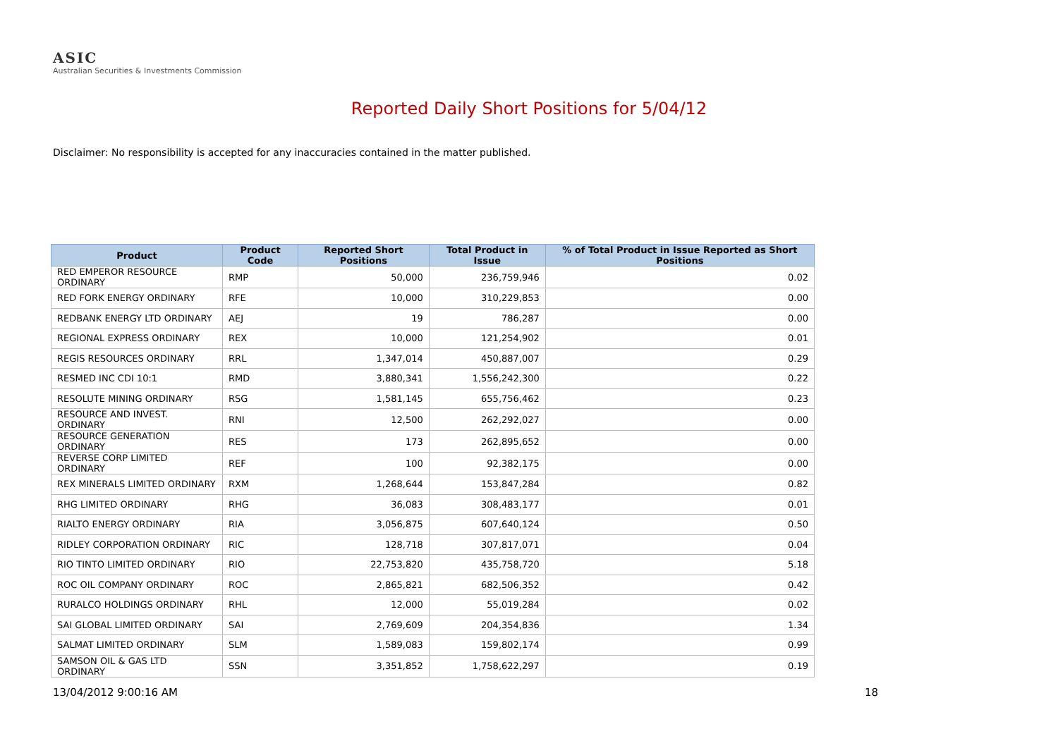ASIC
Australian Securities & Investments Commission
Reported Daily Short Positions for 5/04/12
Disclaimer: No responsibility is accepted for any inaccuracies contained in the matter published.
| Product | Product Code | Reported Short Positions | Total Product in Issue | % of Total Product in Issue Reported as Short Positions |
| --- | --- | --- | --- | --- |
| RED EMPEROR RESOURCE ORDINARY | RMP | 50,000 | 236,759,946 | 0.02 |
| RED FORK ENERGY ORDINARY | RFE | 10,000 | 310,229,853 | 0.00 |
| REDBANK ENERGY LTD ORDINARY | AEJ | 19 | 786,287 | 0.00 |
| REGIONAL EXPRESS ORDINARY | REX | 10,000 | 121,254,902 | 0.01 |
| REGIS RESOURCES ORDINARY | RRL | 1,347,014 | 450,887,007 | 0.29 |
| RESMED INC CDI 10:1 | RMD | 3,880,341 | 1,556,242,300 | 0.22 |
| RESOLUTE MINING ORDINARY | RSG | 1,581,145 | 655,756,462 | 0.23 |
| RESOURCE AND INVEST. ORDINARY | RNI | 12,500 | 262,292,027 | 0.00 |
| RESOURCE GENERATION ORDINARY | RES | 173 | 262,895,652 | 0.00 |
| REVERSE CORP LIMITED ORDINARY | REF | 100 | 92,382,175 | 0.00 |
| REX MINERALS LIMITED ORDINARY | RXM | 1,268,644 | 153,847,284 | 0.82 |
| RHG LIMITED ORDINARY | RHG | 36,083 | 308,483,177 | 0.01 |
| RIALTO ENERGY ORDINARY | RIA | 3,056,875 | 607,640,124 | 0.50 |
| RIDLEY CORPORATION ORDINARY | RIC | 128,718 | 307,817,071 | 0.04 |
| RIO TINTO LIMITED ORDINARY | RIO | 22,753,820 | 435,758,720 | 5.18 |
| ROC OIL COMPANY ORDINARY | ROC | 2,865,821 | 682,506,352 | 0.42 |
| RURALCO HOLDINGS ORDINARY | RHL | 12,000 | 55,019,284 | 0.02 |
| SAI GLOBAL LIMITED ORDINARY | SAI | 2,769,609 | 204,354,836 | 1.34 |
| SALMAT LIMITED ORDINARY | SLM | 1,589,083 | 159,802,174 | 0.99 |
| SAMSON OIL & GAS LTD ORDINARY | SSN | 3,351,852 | 1,758,622,297 | 0.19 |
13/04/2012 9:00:16 AM 18